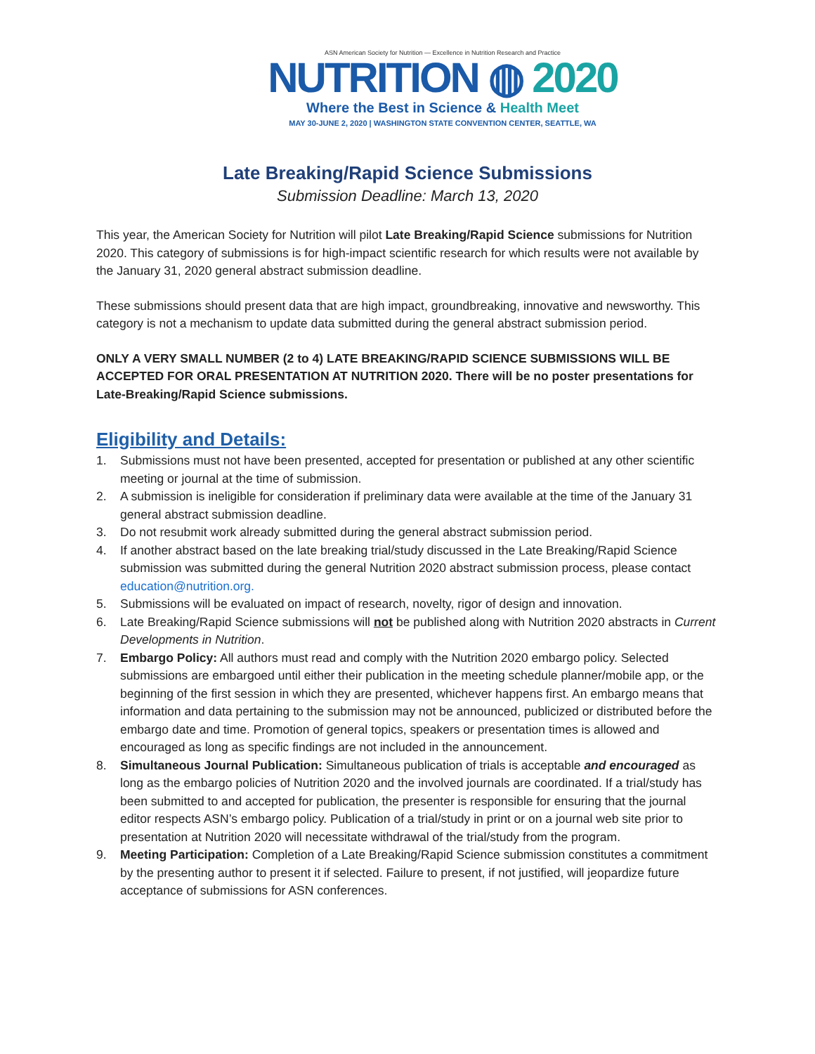ASN American Society for Nutrition — Excellence in Nutrition Research and Practice
NUTRITION ◍ 2020
Where the Best in Science & Health Meet
MAY 30-JUNE 2, 2020 | WASHINGTON STATE CONVENTION CENTER, SEATTLE, WA
Late Breaking/Rapid Science Submissions
Submission Deadline: March 13, 2020
This year, the American Society for Nutrition will pilot Late Breaking/Rapid Science submissions for Nutrition 2020. This category of submissions is for high-impact scientific research for which results were not available by the January 31, 2020 general abstract submission deadline.
These submissions should present data that are high impact, groundbreaking, innovative and newsworthy. This category is not a mechanism to update data submitted during the general abstract submission period.
ONLY A VERY SMALL NUMBER (2 to 4) LATE BREAKING/RAPID SCIENCE SUBMISSIONS WILL BE ACCEPTED FOR ORAL PRESENTATION AT NUTRITION 2020. There will be no poster presentations for Late-Breaking/Rapid Science submissions.
Eligibility and Details:
1. Submissions must not have been presented, accepted for presentation or published at any other scientific meeting or journal at the time of submission.
2. A submission is ineligible for consideration if preliminary data were available at the time of the January 31 general abstract submission deadline.
3. Do not resubmit work already submitted during the general abstract submission period.
4. If another abstract based on the late breaking trial/study discussed in the Late Breaking/Rapid Science submission was submitted during the general Nutrition 2020 abstract submission process, please contact education@nutrition.org.
5. Submissions will be evaluated on impact of research, novelty, rigor of design and innovation.
6. Late Breaking/Rapid Science submissions will not be published along with Nutrition 2020 abstracts in Current Developments in Nutrition.
7. Embargo Policy: All authors must read and comply with the Nutrition 2020 embargo policy. Selected submissions are embargoed until either their publication in the meeting schedule planner/mobile app, or the beginning of the first session in which they are presented, whichever happens first. An embargo means that information and data pertaining to the submission may not be announced, publicized or distributed before the embargo date and time. Promotion of general topics, speakers or presentation times is allowed and encouraged as long as specific findings are not included in the announcement.
8. Simultaneous Journal Publication: Simultaneous publication of trials is acceptable and encouraged as long as the embargo policies of Nutrition 2020 and the involved journals are coordinated. If a trial/study has been submitted to and accepted for publication, the presenter is responsible for ensuring that the journal editor respects ASN’s embargo policy. Publication of a trial/study in print or on a journal web site prior to presentation at Nutrition 2020 will necessitate withdrawal of the trial/study from the program.
9. Meeting Participation: Completion of a Late Breaking/Rapid Science submission constitutes a commitment by the presenting author to present it if selected. Failure to present, if not justified, will jeopardize future acceptance of submissions for ASN conferences.